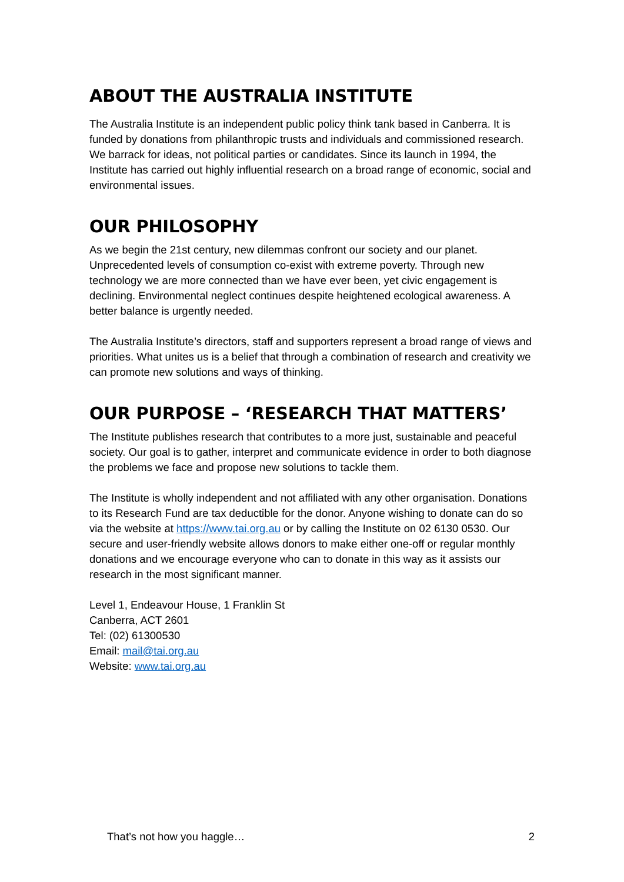ABOUT THE AUSTRALIA INSTITUTE
The Australia Institute is an independent public policy think tank based in Canberra. It is funded by donations from philanthropic trusts and individuals and commissioned research. We barrack for ideas, not political parties or candidates. Since its launch in 1994, the Institute has carried out highly influential research on a broad range of economic, social and environmental issues.
OUR PHILOSOPHY
As we begin the 21st century, new dilemmas confront our society and our planet. Unprecedented levels of consumption co-exist with extreme poverty. Through new technology we are more connected than we have ever been, yet civic engagement is declining. Environmental neglect continues despite heightened ecological awareness. A better balance is urgently needed.
The Australia Institute’s directors, staff and supporters represent a broad range of views and priorities. What unites us is a belief that through a combination of research and creativity we can promote new solutions and ways of thinking.
OUR PURPOSE – ‘RESEARCH THAT MATTERS’
The Institute publishes research that contributes to a more just, sustainable and peaceful society. Our goal is to gather, interpret and communicate evidence in order to both diagnose the problems we face and propose new solutions to tackle them.
The Institute is wholly independent and not affiliated with any other organisation. Donations to its Research Fund are tax deductible for the donor. Anyone wishing to donate can do so via the website at https://www.tai.org.au or by calling the Institute on 02 6130 0530. Our secure and user-friendly website allows donors to make either one-off or regular monthly donations and we encourage everyone who can to donate in this way as it assists our research in the most significant manner.
Level 1, Endeavour House, 1 Franklin St
Canberra, ACT 2601
Tel: (02) 61300530
Email: mail@tai.org.au
Website: www.tai.org.au
That’s not how you haggle… 2